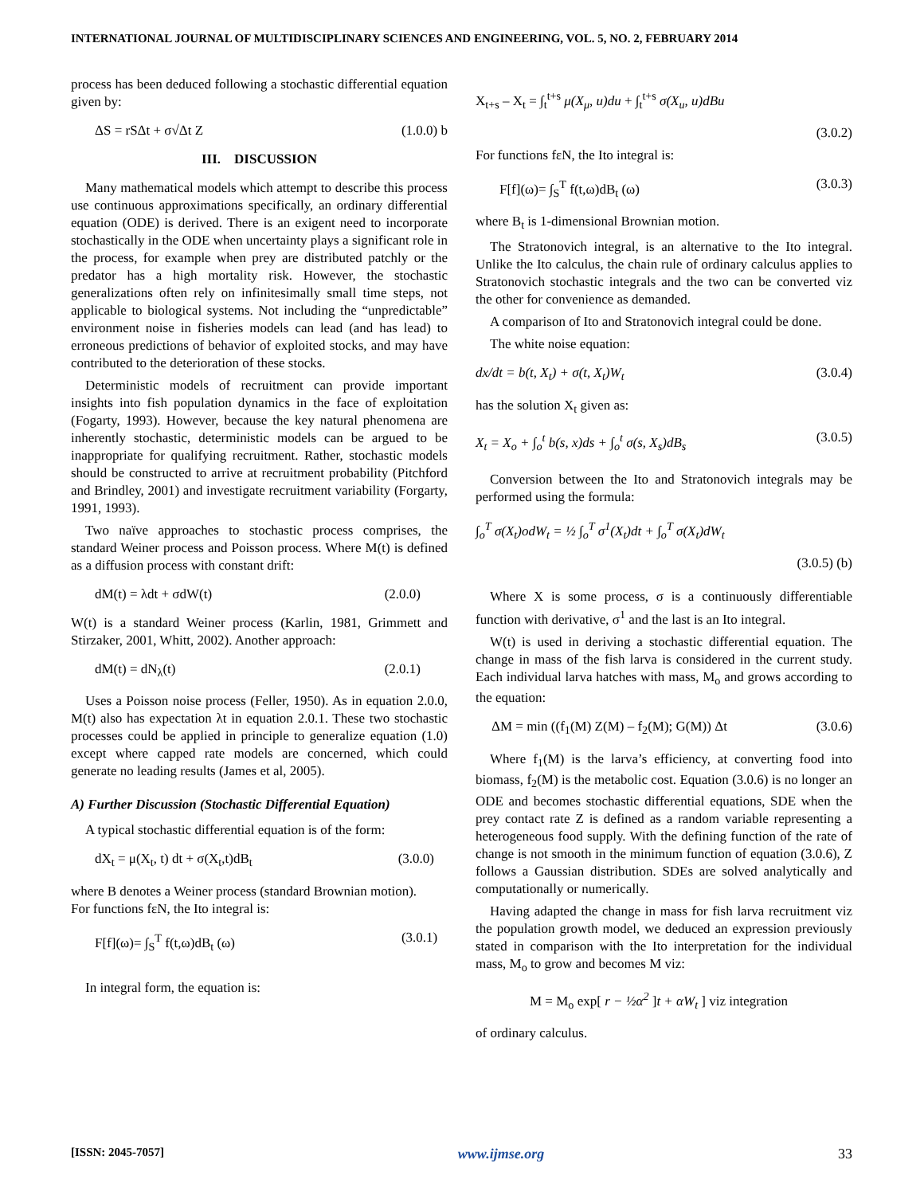INTERNATIONAL JOURNAL OF MULTIDISCIPLINARY SCIENCES AND ENGINEERING, VOL. 5, NO. 2, FEBRUARY 2014
process has been deduced following a stochastic differential equation given by:
ΔS = rSΔt + σ√Δt Z (1.0.0) b
III. DISCUSSION
Many mathematical models which attempt to describe this process use continuous approximations specifically, an ordinary differential equation (ODE) is derived. There is an exigent need to incorporate stochastically in the ODE when uncertainty plays a significant role in the process, for example when prey are distributed patchly or the predator has a high mortality risk. However, the stochastic generalizations often rely on infinitesimally small time steps, not applicable to biological systems. Not including the “unpredictable” environment noise in fisheries models can lead (and has lead) to erroneous predictions of behavior of exploited stocks, and may have contributed to the deterioration of these stocks.
Deterministic models of recruitment can provide important insights into fish population dynamics in the face of exploitation (Fogarty, 1993). However, because the key natural phenomena are inherently stochastic, deterministic models can be argued to be inappropriate for qualifying recruitment. Rather, stochastic models should be constructed to arrive at recruitment probability (Pitchford and Brindley, 2001) and investigate recruitment variability (Forgarty, 1991, 1993).
Two naïve approaches to stochastic process comprises, the standard Weiner process and Poisson process. Where M(t) is defined as a diffusion process with constant drift:
dM(t) = λdt + σdW(t) (2.0.0)
W(t) is a standard Weiner process (Karlin, 1981, Grimmett and Stirzaker, 2001, Whitt, 2002). Another approach:
dM(t) = dN<sub>λ</sub>(t) (2.0.1)
Uses a Poisson noise process (Feller, 1950). As in equation 2.0.0, M(t) also has expectation λt in equation 2.0.1. These two stochastic processes could be applied in principle to generalize equation (1.0) except where capped rate models are concerned, which could generate no leading results (James et al, 2005).
A) Further Discussion (Stochastic Differential Equation)
A typical stochastic differential equation is of the form:
dX<sub>t</sub> = μ(X<sub>t</sub>, t) dt + σ(X<sub>t</sub>,t)dB<sub>t</sub> (3.0.0)
where B denotes a Weiner process (standard Brownian motion).
For functions fεN, the Ito integral is:
F[f](ω)= ∫<sub>S</sub><sup>T</sup> f(t,ω)dB<sub>t</sub> (ω) (3.0.1)
In integral form, the equation is:
X<sub>t+s</sub> – X<sub>t</sub> = ∫<sub>t</sub><sup>t+s</sup> μ(X<sub>μ</sub>, u)du + ∫<sub>t</sub><sup>t+s</sup> σ(X<sub>u</sub>, u)dBu
(3.0.2)
For functions fεN, the Ito integral is:
F[f](ω)= ∫<sub>S</sub><sup>T</sup> f(t,ω)dB<sub>t</sub> (ω) (3.0.3)
where B<sub>t</sub> is 1-dimensional Brownian motion.
The Stratonovich integral, is an alternative to the Ito integral. Unlike the Ito calculus, the chain rule of ordinary calculus applies to Stratonovich stochastic integrals and the two can be converted viz the other for convenience as demanded.
A comparison of Ito and Stratonovich integral could be done.
The white noise equation:
dx/dt = b(t, X<sub>t</sub>) + σ(t, X<sub>t</sub>)W<sub>t</sub> (3.0.4)
has the solution X<sub>t</sub> given as:
X<sub>t</sub> = X<sub>o</sub> + ∫<sub>o</sub><sup>t</sup> b(s, x)ds + ∫<sub>o</sub><sup>t</sup> σ(s, X<sub>s</sub>)dB<sub>s</sub> (3.0.5)
Conversion between the Ito and Stratonovich integrals may be performed using the formula:
∫<sub>o</sub><sup>T</sup> σ(X<sub>t</sub>)odW<sub>t</sub> = ½ ∫<sub>o</sub><sup>T</sup> σ<sup>1</sup>(X<sub>t</sub>)dt + ∫<sub>o</sub><sup>T</sup> σ(X<sub>t</sub>)dW<sub>t</sub>
(3.0.5) (b)
Where X is some process, σ is a continuously differentiable function with derivative, σ<sup>1</sup> and the last is an Ito integral.
W(t) is used in deriving a stochastic differential equation. The change in mass of the fish larva is considered in the current study. Each individual larva hatches with mass, M<sub>o</sub> and grows according to the equation:
ΔM = min ((f<sub>1</sub>(M) Z(M) – f<sub>2</sub>(M); G(M)) Δt (3.0.6)
Where f<sub>1</sub>(M) is the larva’s efficiency, at converting food into biomass, f<sub>2</sub>(M) is the metabolic cost. Equation (3.0.6) is no longer an ODE and becomes stochastic differential equations, SDE when the prey contact rate Z is defined as a random variable representing a heterogeneous food supply. With the defining function of the rate of change is not smooth in the minimum function of equation (3.0.6), Z follows a Gaussian distribution. SDEs are solved analytically and computationally or numerically.
Having adapted the change in mass for fish larva recruitment viz the population growth model, we deduced an expression previously stated in comparison with the Ito interpretation for the individual mass, M<sub>o</sub> to grow and becomes M viz:
M = M<sub>o</sub> exp[ r − ½α<sup>2</sup> ]t + αW<sub>t</sub> ] viz integration
of ordinary calculus.
[ISSN: 2045-7057] www.ijmse.org 33